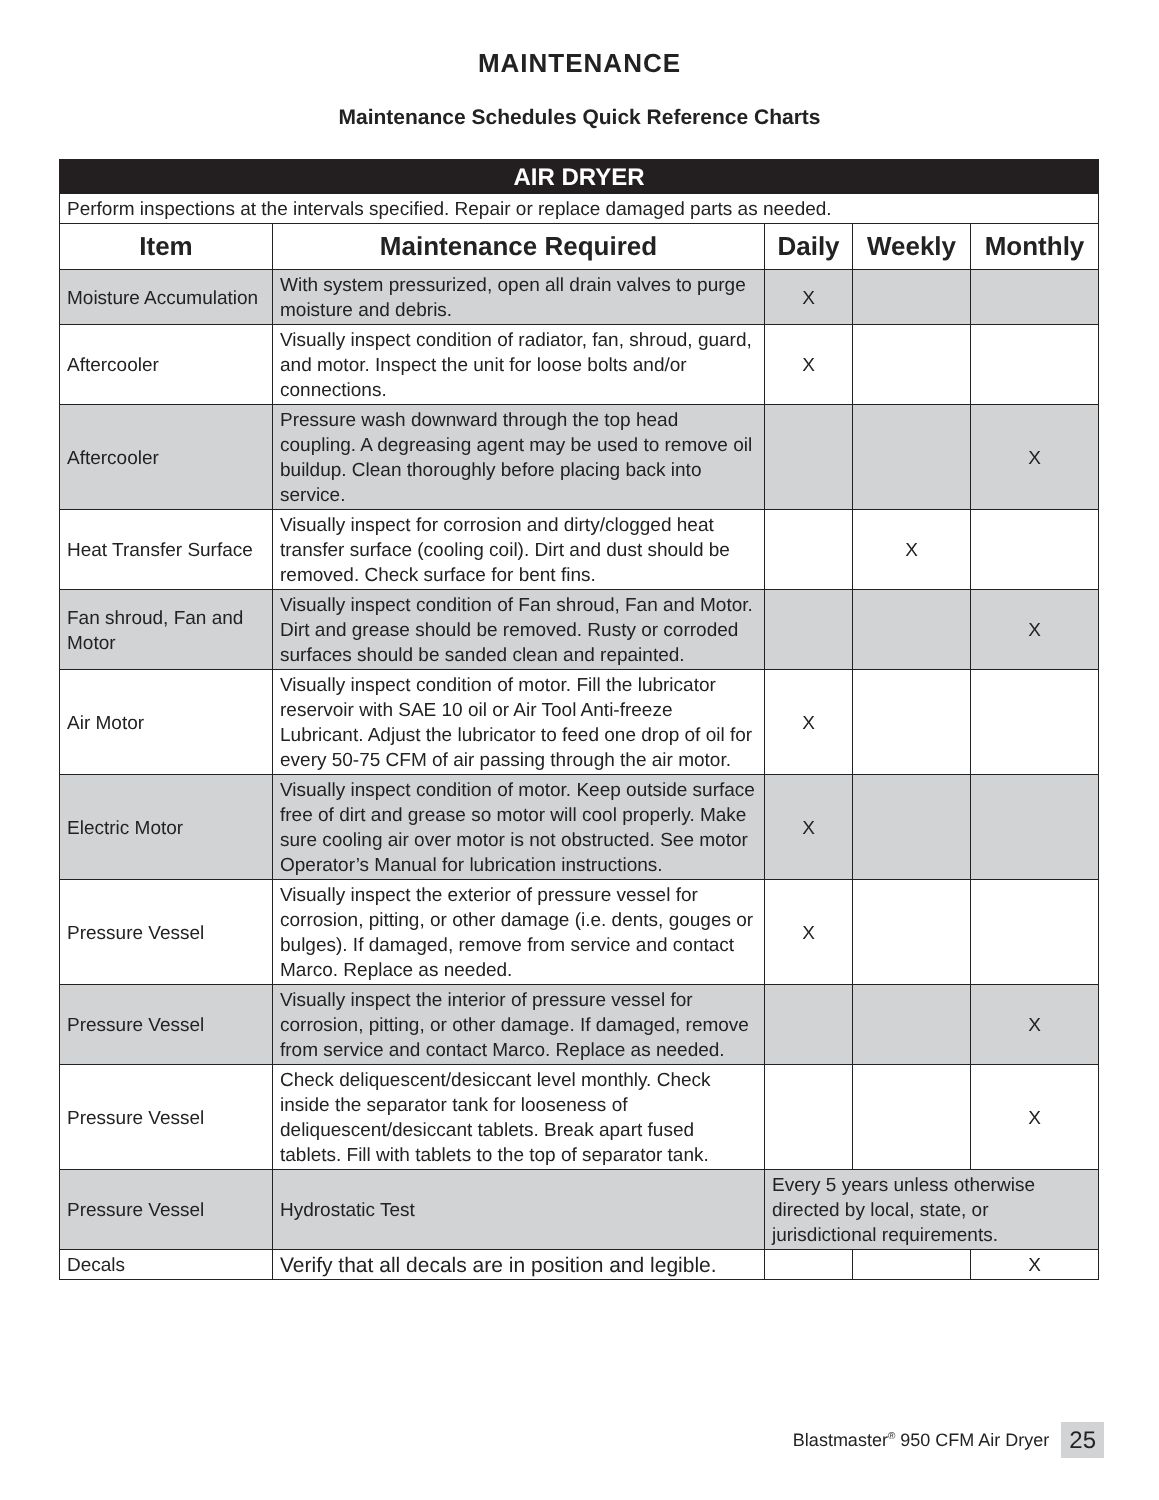MAINTENANCE
Maintenance Schedules Quick Reference Charts
| AIR DRYER | | | | |
| Perform inspections at the intervals specified. Repair or replace damaged parts as needed. | | | | |
| Item | Maintenance Required | Daily | Weekly | Monthly |
| Moisture Accumulation | With system pressurized, open all drain valves to purge moisture and debris. | X | | |
| Aftercooler | Visually inspect condition of radiator, fan, shroud, guard, and motor. Inspect the unit for loose bolts and/or connections. | X | | |
| Aftercooler | Pressure wash downward through the top head coupling. A degreasing agent may be used to remove oil buildup. Clean thoroughly before placing back into service. | | | X |
| Heat Transfer Surface | Visually inspect for corrosion and dirty/clogged heat transfer surface (cooling coil). Dirt and dust should be removed. Check surface for bent fins. | | X | |
| Fan shroud, Fan and Motor | Visually inspect condition of Fan shroud, Fan and Motor. Dirt and grease should be removed. Rusty or corroded surfaces should be sanded clean and repainted. | | | X |
| Air Motor | Visually inspect condition of motor. Fill the lubricator reservoir with SAE 10 oil or Air Tool Anti-freeze Lubricant. Adjust the lubricator to feed one drop of oil for every 50-75 CFM of air passing through the air motor. | X | | |
| Electric Motor | Visually inspect condition of motor. Keep outside surface free of dirt and grease so motor will cool properly. Make sure cooling air over motor is not obstructed. See motor Operator’s Manual for lubrication instructions. | X | | |
| Pressure Vessel | Visually inspect the exterior of pressure vessel for corrosion, pitting, or other damage (i.e. dents, gouges or bulges). If damaged, remove from service and contact Marco. Replace as needed. | X | | |
| Pressure Vessel | Visually inspect the interior of pressure vessel for corrosion, pitting, or other damage. If damaged, remove from service and contact Marco. Replace as needed. | | | X |
| Pressure Vessel | Check deliquescent/desiccant level monthly. Check inside the separator tank for looseness of deliquescent/desiccant tablets. Break apart fused tablets. Fill with tablets to the top of separator tank. | | | X |
| Pressure Vessel | Hydrostatic Test | Every 5 years unless otherwise directed by local, state, or jurisdictional requirements. | | |
| Decals | Verify that all decals are in position and legible. | | | X |
Blastmaster<sup>®</sup> 950 CFM Air Dryer 25